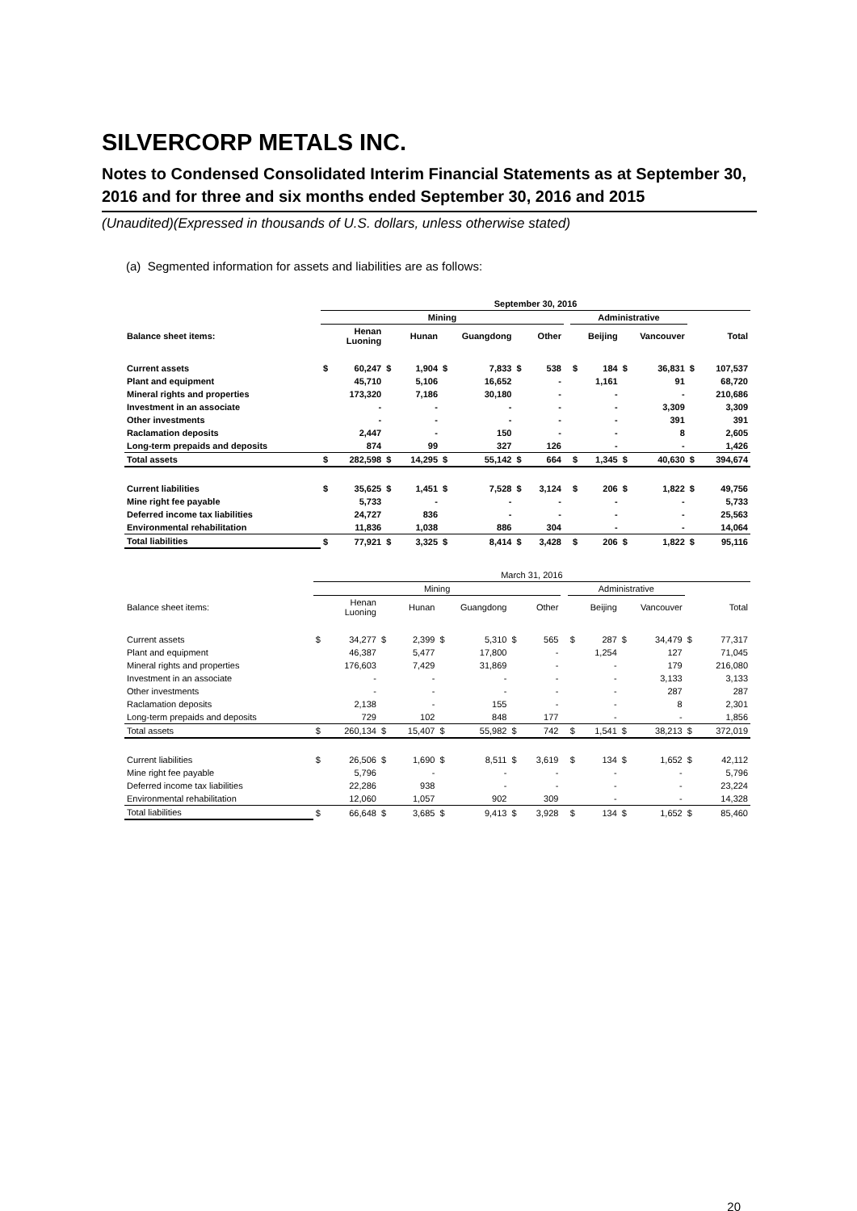SILVERCORP METALS INC.
Notes to Condensed Consolidated Interim Financial Statements as at September 30, 2016 and for three and six months ended September 30, 2016 and 2015
(Unaudited)(Expressed in thousands of U.S. dollars, unless otherwise stated)
(a) Segmented information for assets and liabilities are as follows:
| | September 30, 2016 | | | | | | | | | | | | | | |
| | Mining | | | | | | | | | Administrative | | | | | |
| Balance sheet items: | Henan Luoning | | Hunan | | Guangdong | | Other | | | Beijing | | Vancouver | | Total | |
| Current assets | $ | 60,247 | $ | 1,904 | $ | 7,833 | $ | 538 | | $ | 184 | $ | 36,831 | $ | 107,537 |
| Plant and equipment | | 45,710 | | 5,106 | | 16,652 | | - | | | 1,161 | | 91 | | 68,720 |
| Mineral rights and properties | | 173,320 | | 7,186 | | 30,180 | | - | | | - | | - | | 210,686 |
| Investment in an associate | | - | | - | | - | | - | | | - | | 3,309 | | 3,309 |
| Other investments | | - | | - | | - | | - | | | - | | 391 | | 391 |
| Raclamation deposits | | 2,447 | | - | | 150 | | - | | | - | | 8 | | 2,605 |
| Long-term prepaids and deposits | | 874 | | 99 | | 327 | | 126 | | | - | | - | | 1,426 |
| Total assets | $ | 282,598 | $ | 14,295 | $ | 55,142 | $ | 664 | | $ | 1,345 | $ | 40,630 | $ | 394,674 |
| Current liabilities | $ | 35,625 | $ | 1,451 | $ | 7,528 | $ | 3,124 | | $ | 206 | $ | 1,822 | $ | 49,756 |
| Mine right fee payable | | 5,733 | | - | | - | | - | | | - | | - | | 5,733 |
| Deferred income tax liabilities | | 24,727 | | 836 | | - | | - | | | - | | - | | 25,563 |
| Environmental rehabilitation | | 11,836 | | 1,038 | | 886 | | 304 | | | - | | - | | 14,064 |
| Total liabilities | $ | 77,921 | $ | 3,325 | $ | 8,414 | $ | 3,428 | | $ | 206 | $ | 1,822 | $ | 95,116 |
| | March 31, 2016 | | | | | | | | | | | | | | |
| | Mining | | | | | | | | | Administrative | | | | | |
| Balance sheet items: | Henan Luoning | | Hunan | | Guangdong | | Other | | | Beijing | | Vancouver | | Total | |
| Current assets | $ | 34,277 | $ | 2,399 | $ | 5,310 | $ | 565 | | $ | 287 | $ | 34,479 | $ | 77,317 |
| Plant and equipment | | 46,387 | | 5,477 | | 17,800 | | - | | | 1,254 | | 127 | | 71,045 |
| Mineral rights and properties | | 176,603 | | 7,429 | | 31,869 | | - | | | - | | 179 | | 216,080 |
| Investment in an associate | | - | | - | | - | | - | | | - | | 3,133 | | 3,133 |
| Other investments | | - | | - | | - | | - | | | - | | 287 | | 287 |
| Raclamation deposits | | 2,138 | | - | | 155 | | - | | | - | | 8 | | 2,301 |
| Long-term prepaids and deposits | | 729 | | 102 | | 848 | | 177 | | | - | | - | | 1,856 |
| Total assets | $ | 260,134 | $ | 15,407 | $ | 55,982 | $ | 742 | | $ | 1,541 | $ | 38,213 | $ | 372,019 |
| Current liabilities | $ | 26,506 | $ | 1,690 | $ | 8,511 | $ | 3,619 | | $ | 134 | $ | 1,652 | $ | 42,112 |
| Mine right fee payable | | 5,796 | | - | | - | | - | | | - | | - | | 5,796 |
| Deferred income tax liabilities | | 22,286 | | 938 | | - | | - | | | - | | - | | 23,224 |
| Environmental rehabilitation | | 12,060 | | 1,057 | | 902 | | 309 | | | - | | - | | 14,328 |
| Total liabilities | $ | 66,648 | $ | 3,685 | $ | 9,413 | $ | 3,928 | | $ | 134 | $ | 1,652 | $ | 85,460 |
20